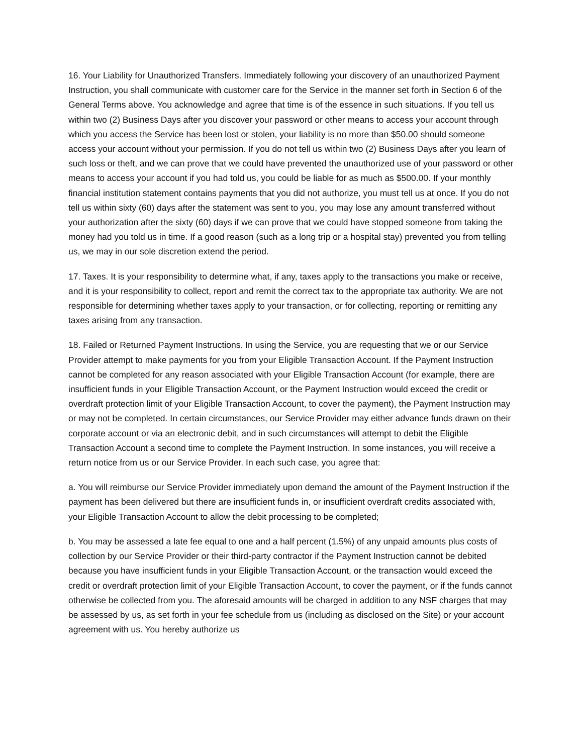16. Your Liability for Unauthorized Transfers. Immediately following your discovery of an unauthorized Payment Instruction, you shall communicate with customer care for the Service in the manner set forth in Section 6 of the General Terms above. You acknowledge and agree that time is of the essence in such situations. If you tell us within two (2) Business Days after you discover your password or other means to access your account through which you access the Service has been lost or stolen, your liability is no more than $50.00 should someone access your account without your permission. If you do not tell us within two (2) Business Days after you learn of such loss or theft, and we can prove that we could have prevented the unauthorized use of your password or other means to access your account if you had told us, you could be liable for as much as $500.00. If your monthly financial institution statement contains payments that you did not authorize, you must tell us at once. If you do not tell us within sixty (60) days after the statement was sent to you, you may lose any amount transferred without your authorization after the sixty (60) days if we can prove that we could have stopped someone from taking the money had you told us in time. If a good reason (such as a long trip or a hospital stay) prevented you from telling us, we may in our sole discretion extend the period.
17. Taxes. It is your responsibility to determine what, if any, taxes apply to the transactions you make or receive, and it is your responsibility to collect, report and remit the correct tax to the appropriate tax authority. We are not responsible for determining whether taxes apply to your transaction, or for collecting, reporting or remitting any taxes arising from any transaction.
18. Failed or Returned Payment Instructions. In using the Service, you are requesting that we or our Service Provider attempt to make payments for you from your Eligible Transaction Account. If the Payment Instruction cannot be completed for any reason associated with your Eligible Transaction Account (for example, there are insufficient funds in your Eligible Transaction Account, or the Payment Instruction would exceed the credit or overdraft protection limit of your Eligible Transaction Account, to cover the payment), the Payment Instruction may or may not be completed. In certain circumstances, our Service Provider may either advance funds drawn on their corporate account or via an electronic debit, and in such circumstances will attempt to debit the Eligible Transaction Account a second time to complete the Payment Instruction. In some instances, you will receive a return notice from us or our Service Provider. In each such case, you agree that:
a. You will reimburse our Service Provider immediately upon demand the amount of the Payment Instruction if the payment has been delivered but there are insufficient funds in, or insufficient overdraft credits associated with, your Eligible Transaction Account to allow the debit processing to be completed;
b. You may be assessed a late fee equal to one and a half percent (1.5%) of any unpaid amounts plus costs of collection by our Service Provider or their third-party contractor if the Payment Instruction cannot be debited because you have insufficient funds in your Eligible Transaction Account, or the transaction would exceed the credit or overdraft protection limit of your Eligible Transaction Account, to cover the payment, or if the funds cannot otherwise be collected from you. The aforesaid amounts will be charged in addition to any NSF charges that may be assessed by us, as set forth in your fee schedule from us (including as disclosed on the Site) or your account agreement with us. You hereby authorize us